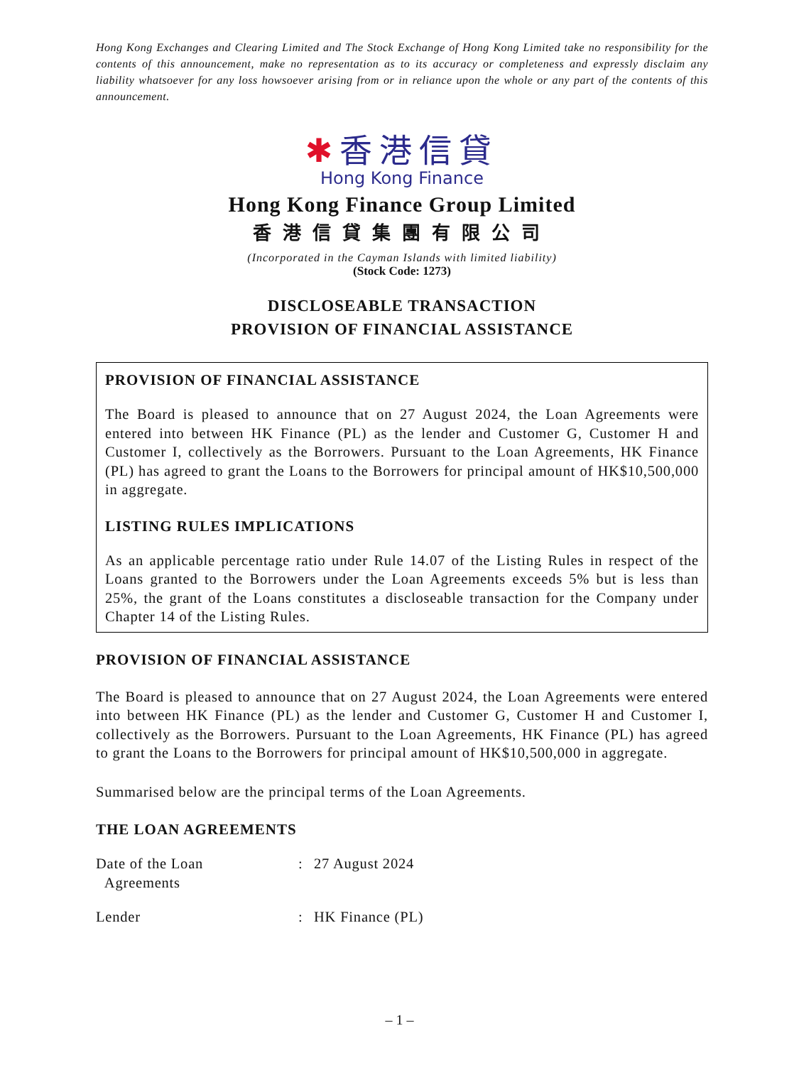Hong Kong Exchanges and Clearing Limited and The Stock Exchange of Hong Kong Limited take no responsibility for the contents of this announcement, make no representation as to its accuracy or completeness and expressly disclaim any liability whatsoever for any loss howsoever arising from or in reliance upon the whole or any part of the contents of this announcement.
✱香港信貸
Hong Kong Finance
Hong Kong Finance Group Limited
香港信貸集團有限公司
(Incorporated in the Cayman Islands with limited liability)
(Stock Code: 1273)
DISCLOSEABLE TRANSACTION
PROVISION OF FINANCIAL ASSISTANCE
PROVISION OF FINANCIAL ASSISTANCE
The Board is pleased to announce that on 27 August 2024, the Loan Agreements were entered into between HK Finance (PL) as the lender and Customer G, Customer H and Customer I, collectively as the Borrowers. Pursuant to the Loan Agreements, HK Finance (PL) has agreed to grant the Loans to the Borrowers for principal amount of HK$10,500,000 in aggregate.
LISTING RULES IMPLICATIONS
As an applicable percentage ratio under Rule 14.07 of the Listing Rules in respect of the Loans granted to the Borrowers under the Loan Agreements exceeds 5% but is less than 25%, the grant of the Loans constitutes a discloseable transaction for the Company under Chapter 14 of the Listing Rules.
PROVISION OF FINANCIAL ASSISTANCE
The Board is pleased to announce that on 27 August 2024, the Loan Agreements were entered into between HK Finance (PL) as the lender and Customer G, Customer H and Customer I, collectively as the Borrowers. Pursuant to the Loan Agreements, HK Finance (PL) has agreed to grant the Loans to the Borrowers for principal amount of HK$10,500,000 in aggregate.
Summarised below are the principal terms of the Loan Agreements.
THE LOAN AGREEMENTS
| Date of the Loan Agreements | : | 27 August 2024 |
| Lender | : | HK Finance (PL) |
– 1 –